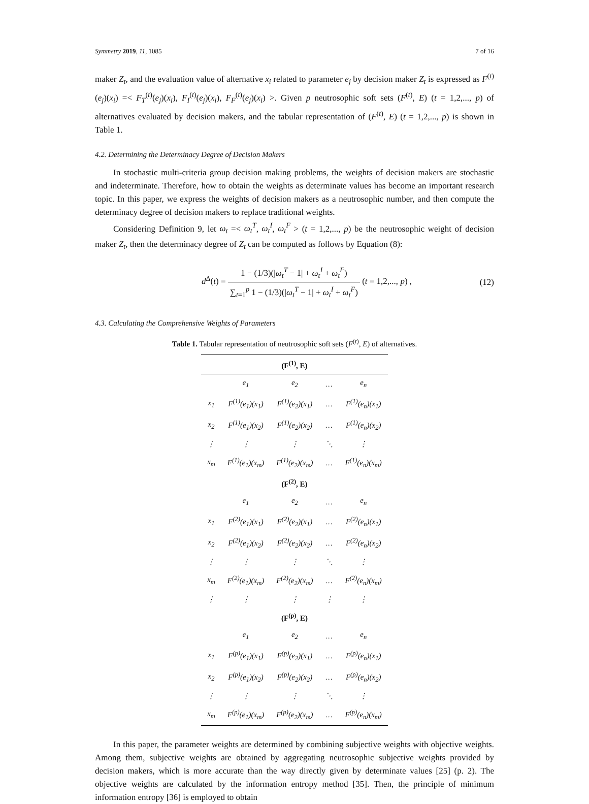Symmetry 2019, 11, 1085 7 of 16
maker Z<sub>t</sub>, and the evaluation value of alternative x<sub>i</sub> related to parameter e<sub>j</sub> by decision maker Z<sub>t</sub> is expressed as F<sup>(t)</sup>(e<sub>j</sub>)(x<sub>i</sub>) =< F<sub>T</sub><sup>(t)</sup>(e<sub>j</sub>)(x<sub>i</sub>), F<sub>I</sub><sup>(t)</sup>(e<sub>j</sub>)(x<sub>i</sub>), F<sub>F</sub><sup>(t)</sup>(e<sub>j</sub>)(x<sub>i</sub>) >. Given p neutrosophic soft sets (F<sup>(t)</sup>, E) (t = 1,2,..., p) of alternatives evaluated by decision makers, and the tabular representation of (F<sup>(t)</sup>, E) (t = 1,2,..., p) is shown in Table 1.
4.2. Determining the Determinacy Degree of Decision Makers
In stochastic multi-criteria group decision making problems, the weights of decision makers are stochastic and indeterminate. Therefore, how to obtain the weights as determinate values has become an important research topic. In this paper, we express the weights of decision makers as a neutrosophic number, and then compute the determinacy degree of decision makers to replace traditional weights.
Considering Definition 9, let ω<sub>t</sub> =< ω<sub>t</sub><sup>T</sup>, ω<sub>t</sub><sup>I</sup>, ω<sub>t</sub><sup>F</sup> > (t = 1,2,..., p) be the neutrosophic weight of decision maker Z<sub>t</sub>, then the determinacy degree of Z<sub>t</sub> can be computed as follows by Equation (8):
d<sup>Δ</sup>(t) = 1 − (1/3)(|ω<sub>t</sub><sup>T</sup> − 1| + ω<sub>t</sub><sup>I</sup> + ω<sub>t</sub><sup>F</sup>) ∑<sub>t=1</sub><sup>p</sup> 1 − (1/3)(|ω<sub>t</sub><sup>T</sup> − 1| + ω<sub>t</sub><sup>I</sup> + ω<sub>t</sub><sup>F</sup>) (t = 1,2,..., p) ,
(12)
4.3. Calculating the Comprehensive Weights of Parameters
Table 1. Tabular representation of neutrosophic soft sets (F<sup>(t)</sup>, E) of alternatives.
| (F<sup>(1)</sup>, E) | | | | |
| --- | --- | --- | --- | --- |
| | e<sub>1</sub> | e<sub>2</sub> | … | e<sub>n</sub> |
| x<sub>1</sub> | F<sup>(1)</sup>(e<sub>1</sub>)(x<sub>1</sub>) | F<sup>(1)</sup>(e<sub>2</sub>)(x<sub>1</sub>) | … | F<sup>(1)</sup>(e<sub>n</sub>)(x<sub>1</sub>) |
| x<sub>2</sub> | F<sup>(1)</sup>(e<sub>1</sub>)(x<sub>2</sub>) | F<sup>(1)</sup>(e<sub>2</sub>)(x<sub>2</sub>) | … | F<sup>(1)</sup>(e<sub>n</sub>)(x<sub>2</sub>) |
| ⋮ | ⋮ | ⋮ | ⋱ | ⋮ |
| x<sub>m</sub> | F<sup>(1)</sup>(e<sub>1</sub>)(x<sub>m</sub>) | F<sup>(1)</sup>(e<sub>2</sub>)(x<sub>m</sub>) | … | F<sup>(1)</sup>(e<sub>n</sub>)(x<sub>m</sub>) |
| (F<sup>(2)</sup>, E) | | | | |
| | e<sub>1</sub> | e<sub>2</sub> | … | e<sub>n</sub> |
| x<sub>1</sub> | F<sup>(2)</sup>(e<sub>1</sub>)(x<sub>1</sub>) | F<sup>(2)</sup>(e<sub>2</sub>)(x<sub>1</sub>) | … | F<sup>(2)</sup>(e<sub>n</sub>)(x<sub>1</sub>) |
| x<sub>2</sub> | F<sup>(2)</sup>(e<sub>1</sub>)(x<sub>2</sub>) | F<sup>(2)</sup>(e<sub>2</sub>)(x<sub>2</sub>) | … | F<sup>(2)</sup>(e<sub>n</sub>)(x<sub>2</sub>) |
| ⋮ | ⋮ | ⋮ | ⋱ | ⋮ |
| x<sub>m</sub> | F<sup>(2)</sup>(e<sub>1</sub>)(x<sub>m</sub>) | F<sup>(2)</sup>(e<sub>2</sub>)(x<sub>m</sub>) | … | F<sup>(2)</sup>(e<sub>n</sub>)(x<sub>m</sub>) |
| ⋮ | ⋮ | ⋮ | ⋮ | ⋮ |
| (F<sup>(p)</sup>, E) | | | | |
| | e<sub>1</sub> | e<sub>2</sub> | … | e<sub>n</sub> |
| x<sub>1</sub> | F<sup>(p)</sup>(e<sub>1</sub>)(x<sub>1</sub>) | F<sup>(p)</sup>(e<sub>2</sub>)(x<sub>1</sub>) | … | F<sup>(p)</sup>(e<sub>n</sub>)(x<sub>1</sub>) |
| x<sub>2</sub> | F<sup>(p)</sup>(e<sub>1</sub>)(x<sub>2</sub>) | F<sup>(p)</sup>(e<sub>2</sub>)(x<sub>2</sub>) | … | F<sup>(p)</sup>(e<sub>n</sub>)(x<sub>2</sub>) |
| ⋮ | ⋮ | ⋮ | ⋱ | ⋮ |
| x<sub>m</sub> | F<sup>(p)</sup>(e<sub>1</sub>)(x<sub>m</sub>) | F<sup>(p)</sup>(e<sub>2</sub>)(x<sub>m</sub>) | … | F<sup>(p)</sup>(e<sub>n</sub>)(x<sub>m</sub>) |
In this paper, the parameter weights are determined by combining subjective weights with objective weights. Among them, subjective weights are obtained by aggregating neutrosophic subjective weights provided by decision makers, which is more accurate than the way directly given by determinate values [25] (p. 2). The objective weights are calculated by the information entropy method [35]. Then, the principle of minimum information entropy [36] is employed to obtain